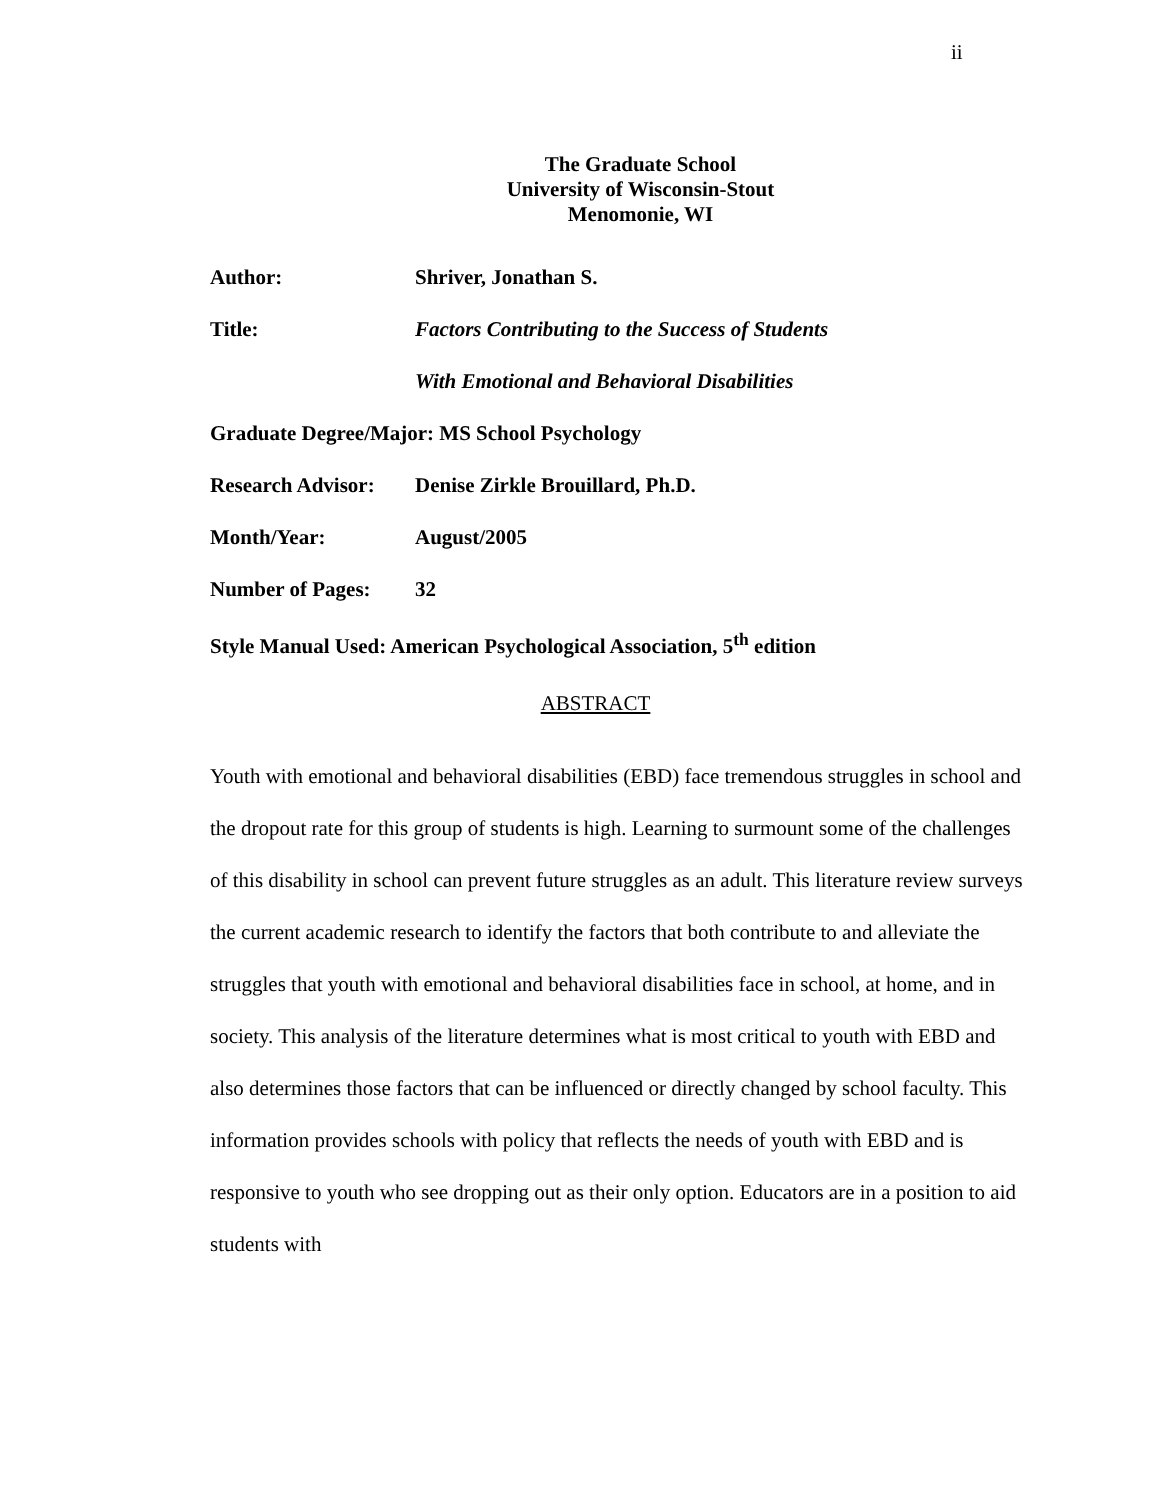ii
The Graduate School
University of Wisconsin-Stout
Menomonie, WI
Author: Shriver, Jonathan S.
Title: Factors Contributing to the Success of Students
With Emotional and Behavioral Disabilities
Graduate Degree/Major: MS School Psychology
Research Advisor:
Denise Zirkle Brouillard, Ph.D.
Month/Year: August/2005
Number of Pages: 32
Style Manual Used: American Psychological Association, 5<sup>th</sup> edition
ABSTRACT
Youth with emotional and behavioral disabilities (EBD) face tremendous struggles in school and the dropout rate for this group of students is high. Learning to surmount some of the challenges of this disability in school can prevent future struggles as an adult. This literature review surveys the current academic research to identify the factors that both contribute to and alleviate the struggles that youth with emotional and behavioral disabilities face in school, at home, and in society. This analysis of the literature determines what is most critical to youth with EBD and also determines those factors that can be influenced or directly changed by school faculty. This information provides schools with policy that reflects the needs of youth with EBD and is responsive to youth who see dropping out as their only option. Educators are in a position to aid students with